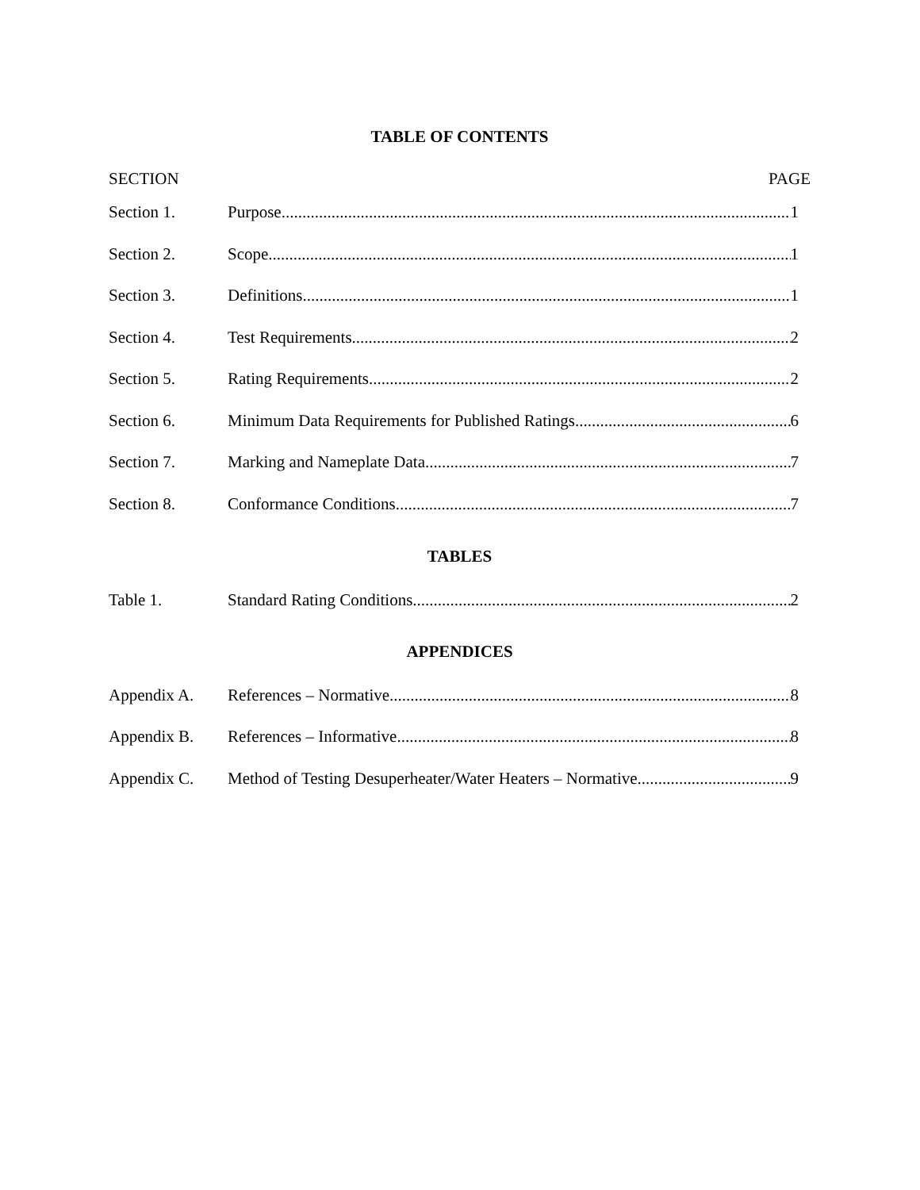TABLE OF CONTENTS
SECTION PAGE
Section 1. Purpose 1
Section 2. Scope 1
Section 3. Definitions 1
Section 4. Test Requirements 2
Section 5. Rating Requirements 2
Section 6. Minimum Data Requirements for Published Ratings 6
Section 7. Marking and Nameplate Data 7
Section 8. Conformance Conditions 7
TABLES
Table 1. Standard Rating Conditions 2
APPENDICES
Appendix A. References – Normative 8
Appendix B. References – Informative 8
Appendix C. Method of Testing Desuperheater/Water Heaters – Normative 9